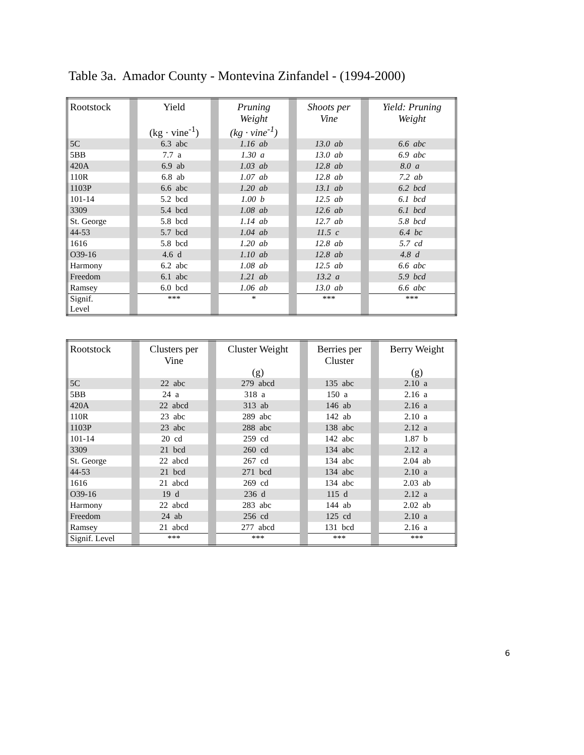Table 3a. Amador County - Montevina Zinfandel - (1994-2000)
| Rootstock | | Yield (kg · vine<sup>-1</sup>) | | Pruning Weight (kg · vine<sup>-1</sup>) | | Shoots per Vine | | Yield: Pruning Weight |
| 5C | | 6.3 abc | | 1.16 ab | | 13.0 ab | | 6.6 abc |
| 5BB | | 7.7 a | | 1.30 a | | 13.0 ab | | 6.9 abc |
| 420A | | 6.9 ab | | 1.03 ab | | 12.8 ab | | 8.0 a |
| 110R | | 6.8 ab | | 1.07 ab | | 12.8 ab | | 7.2 ab |
| 1103P | | 6.6 abc | | 1.20 ab | | 13.1 ab | | 6.2 bcd |
| 101-14 | | 5.2 bcd | | 1.00 b | | 12.5 ab | | 6.1 bcd |
| 3309 | | 5.4 bcd | | 1.08 ab | | 12.6 ab | | 6.1 bcd |
| St. George | | 5.8 bcd | | 1.14 ab | | 12.7 ab | | 5.8 bcd |
| 44-53 | | 5.7 bcd | | 1.04 ab | | 11.5 c | | 6.4 bc |
| 1616 | | 5.8 bcd | | 1.20 ab | | 12.8 ab | | 5.7 cd |
| O39-16 | | 4.6 d | | 1.10 ab | | 12.8 ab | | 4.8 d |
| Harmony | | 6.2 abc | | 1.08 ab | | 12.5 ab | | 6.6 abc |
| Freedom | | 6.1 abc | | 1.21 ab | | 13.2 a | | 5.9 bcd |
| Ramsey | | 6.0 bcd | | 1.06 ab | | 13.0 ab | | 6.6 abc |
| Signif. Level | | *** | | * | | *** | | *** |
| Rootstock | | Clusters per Vine | | Cluster Weight (g) | | Berries per Cluster | | Berry Weight (g) |
| 5C | | 22 abc | | 279 abcd | | 135 abc | | 2.10 a |
| 5BB | | 24 a | | 318 a | | 150 a | | 2.16 a |
| 420A | | 22 abcd | | 313 ab | | 146 ab | | 2.16 a |
| 110R | | 23 abc | | 289 abc | | 142 ab | | 2.10 a |
| 1103P | | 23 abc | | 288 abc | | 138 abc | | 2.12 a |
| 101-14 | | 20 cd | | 259 cd | | 142 abc | | 1.87 b |
| 3309 | | 21 bcd | | 260 cd | | 134 abc | | 2.12 a |
| St. George | | 22 abcd | | 267 cd | | 134 abc | | 2.04 ab |
| 44-53 | | 21 bcd | | 271 bcd | | 134 abc | | 2.10 a |
| 1616 | | 21 abcd | | 269 cd | | 134 abc | | 2.03 ab |
| O39-16 | | 19 d | | 236 d | | 115 d | | 2.12 a |
| Harmony | | 22 abcd | | 283 abc | | 144 ab | | 2.02 ab |
| Freedom | | 24 ab | | 256 cd | | 125 cd | | 2.10 a |
| Ramsey | | 21 abcd | | 277 abcd | | 131 bcd | | 2.16 a |
| Signif. Level | | *** | | *** | | *** | | *** |
6